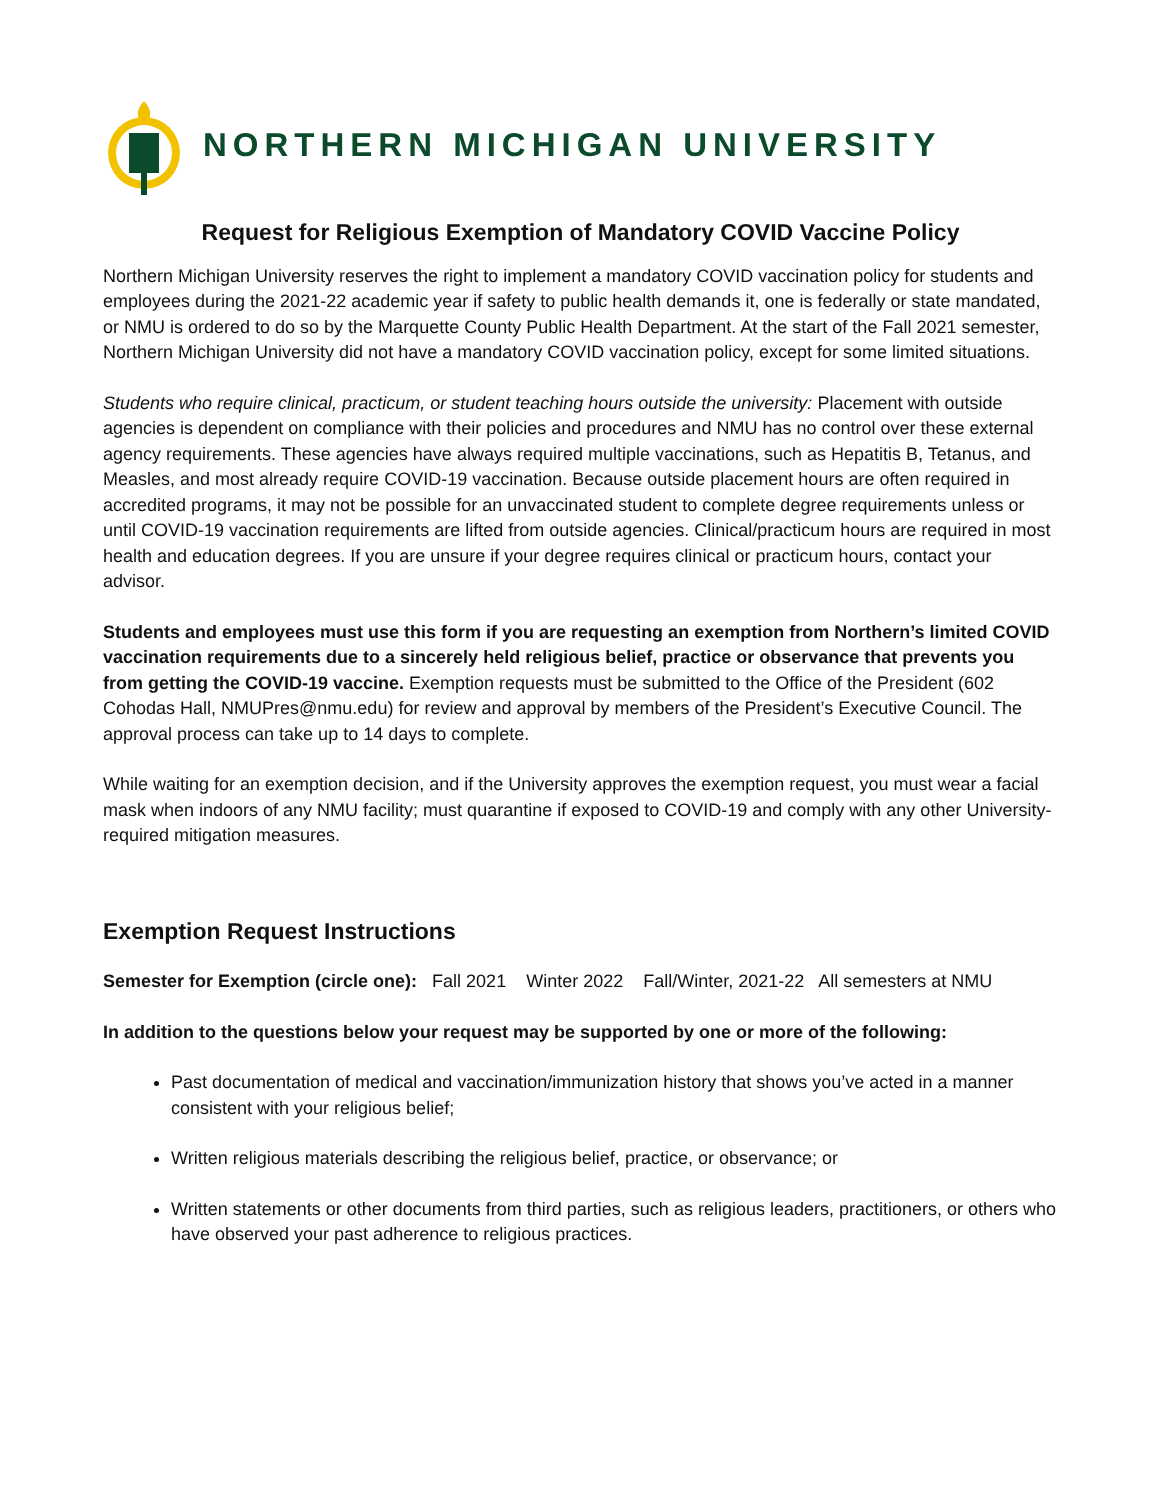NORTHERN MICHIGAN UNIVERSITY
Request for Religious Exemption of Mandatory COVID Vaccine Policy
Northern Michigan University reserves the right to implement a mandatory COVID vaccination policy for students and employees during the 2021-22 academic year if safety to public health demands it, one is federally or state mandated, or NMU is ordered to do so by the Marquette County Public Health Department. At the start of the Fall 2021 semester, Northern Michigan University did not have a mandatory COVID vaccination policy, except for some limited situations.
Students who require clinical, practicum, or student teaching hours outside the university: Placement with outside agencies is dependent on compliance with their policies and procedures and NMU has no control over these external agency requirements. These agencies have always required multiple vaccinations, such as Hepatitis B, Tetanus, and Measles, and most already require COVID-19 vaccination. Because outside placement hours are often required in accredited programs, it may not be possible for an unvaccinated student to complete degree requirements unless or until COVID-19 vaccination requirements are lifted from outside agencies. Clinical/practicum hours are required in most health and education degrees. If you are unsure if your degree requires clinical or practicum hours, contact your advisor.
Students and employees must use this form if you are requesting an exemption from Northern’s limited COVID vaccination requirements due to a sincerely held religious belief, practice or observance that prevents you from getting the COVID-19 vaccine. Exemption requests must be submitted to the Office of the President (602 Cohodas Hall, NMUPres@nmu.edu) for review and approval by members of the President’s Executive Council. The approval process can take up to 14 days to complete.
While waiting for an exemption decision, and if the University approves the exemption request, you must wear a facial mask when indoors of any NMU facility; must quarantine if exposed to COVID-19 and comply with any other University-required mitigation measures.
Exemption Request Instructions
Semester for Exemption (circle one): Fall 2021 Winter 2022 Fall/Winter, 2021-22 All semesters at NMU
In addition to the questions below your request may be supported by one or more of the following:
Past documentation of medical and vaccination/immunization history that shows you’ve acted in a manner consistent with your religious belief;
Written religious materials describing the religious belief, practice, or observance; or
Written statements or other documents from third parties, such as religious leaders, practitioners, or others who have observed your past adherence to religious practices.